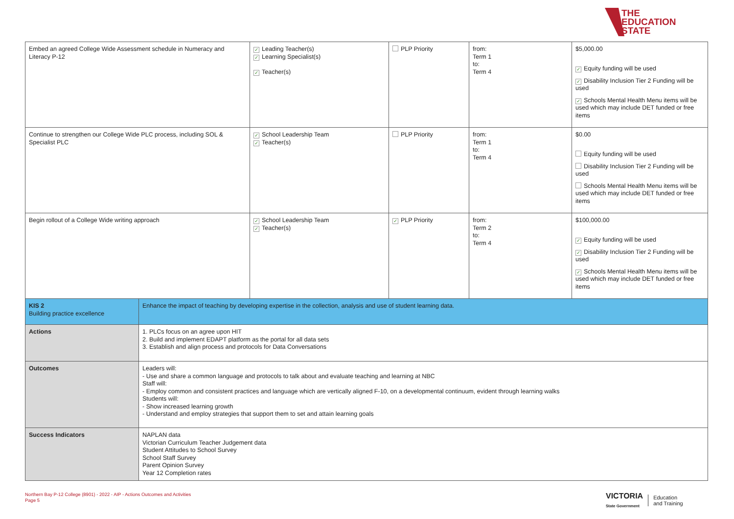THE
EDUCATION
STATE
| Embed an agreed College Wide Assessment schedule in Numeracy and Literacy P-12 | | ✓ Leading Teacher(s) ✓ Learning Specialist(s) ✓ Teacher(s) | PLP Priority | from: Term 1 to: Term 4 | $5,000.00 ✓ Equity funding will be used ✓ Disability Inclusion Tier 2 Funding will be used ✓ Schools Mental Health Menu items will be used which may include DET funded or free items |
| Continue to strengthen our College Wide PLC process, including SOL & Specialist PLC | | ✓ School Leadership Team ✓ Teacher(s) | PLP Priority | from: Term 1 to: Term 4 | $0.00 Equity funding will be used Disability Inclusion Tier 2 Funding will be used Schools Mental Health Menu items will be used which may include DET funded or free items |
| Begin rollout of a College Wide writing approach | | ✓ School Leadership Team ✓ Teacher(s) | ✓ PLP Priority | from: Term 2 to: Term 4 | $100,000.00 ✓ Equity funding will be used ✓ Disability Inclusion Tier 2 Funding will be used ✓ Schools Mental Health Menu items will be used which may include DET funded or free items |
| KIS 2 Building practice excellence | Enhance the impact of teaching by developing expertise in the collection, analysis and use of student learning data. | | | | |
| Actions | 1. PLCs focus on an agree upon HIT 2. Build and implement EDAPT platform as the portal for all data sets 3. Establish and align process and protocols for Data Conversations | | | | |
| Outcomes | Leaders will: - Use and share a common language and protocols to talk about and evaluate teaching and learning at NBC Staff will: - Employ common and consistent practices and language which are vertically aligned F-10, on a developmental continuum, evident through learning walks Students will: - Show increased learning growth - Understand and employ strategies that support them to set and attain learning goals | | | | |
| Success Indicators | NAPLAN data Victorian Curriculum Teacher Judgement data Student Attitudes to School Survey School Staff Survey Parent Opinion Survey Year 12 Completion rates | | | | |
Northern Bay P-12 College (8901) - 2022 - AIP - Actions Outcomes and Activities
Page 5
VICTORIA
State Government
Education
and Training